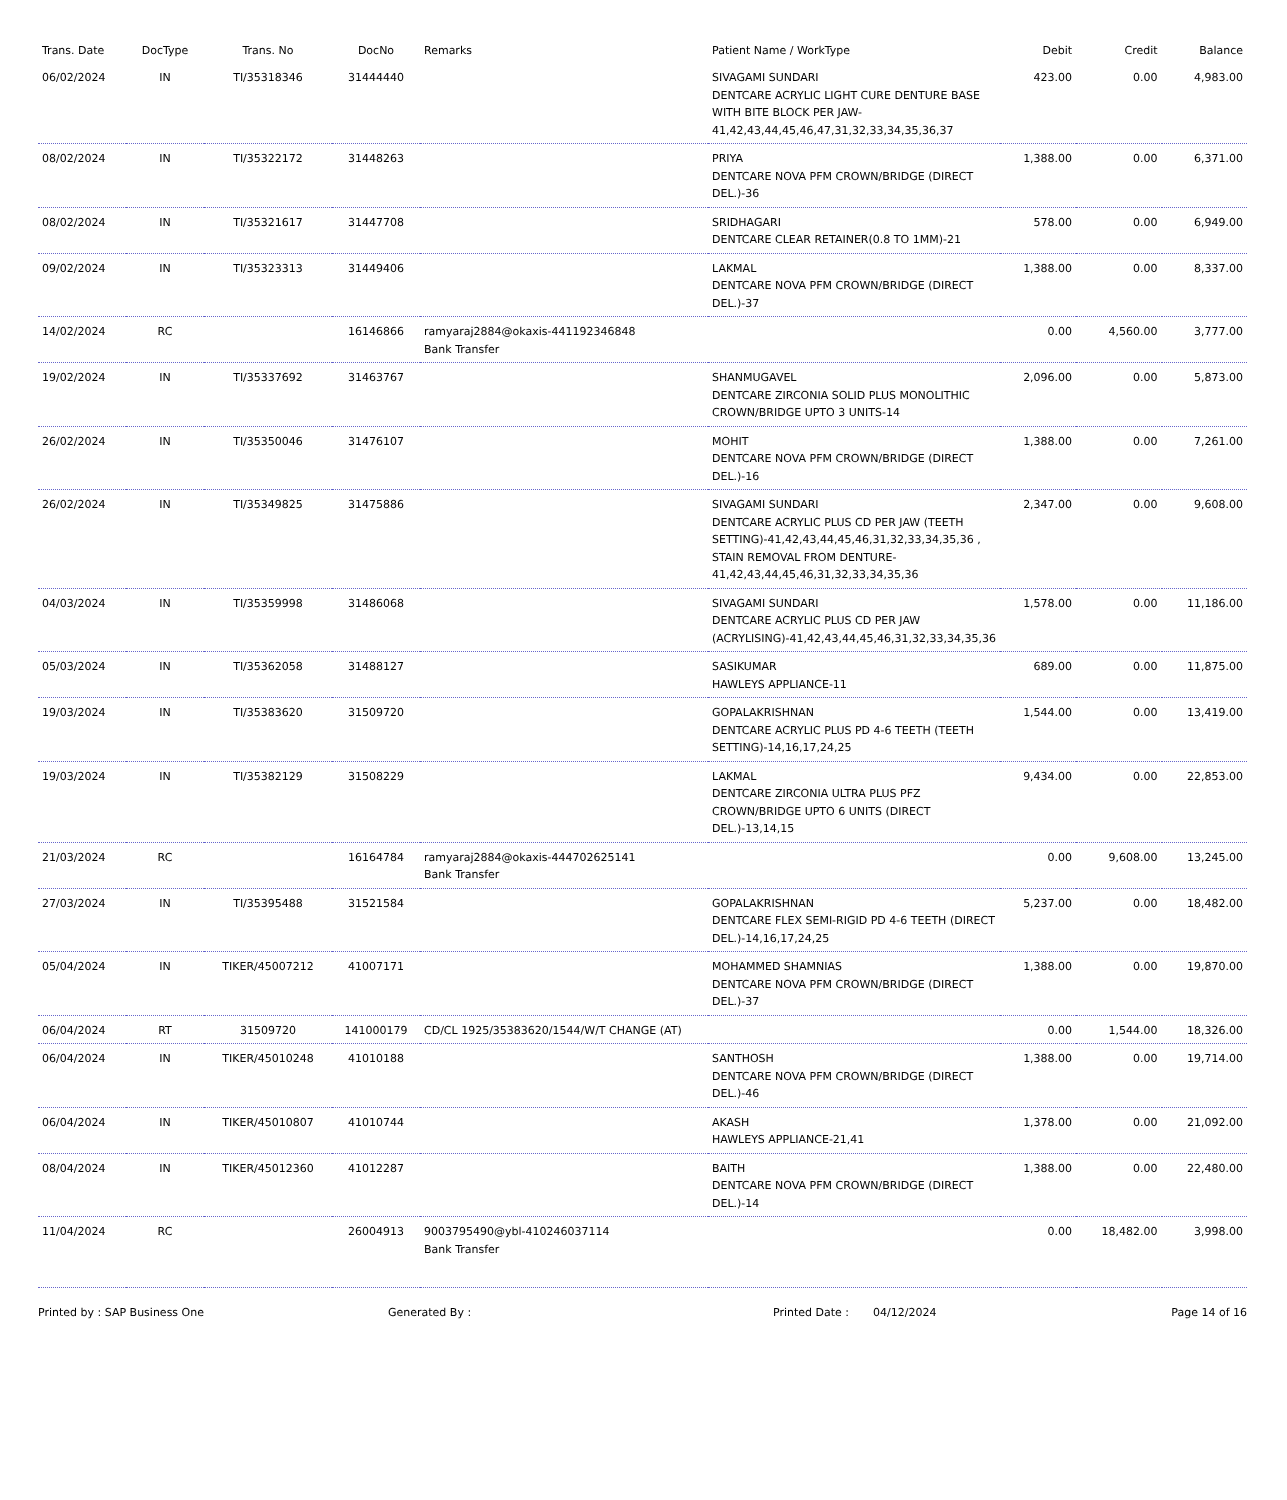| Trans. Date | DocType | Trans. No | DocNo | Remarks | Patient Name / WorkType | Debit | Credit | Balance |
| --- | --- | --- | --- | --- | --- | --- | --- | --- |
| 06/02/2024 | IN | TI/35318346 | 31444440 | | SIVAGAMI SUNDARI DENTCARE ACRYLIC LIGHT CURE DENTURE BASE WITH BITE BLOCK PER JAW-41,42,43,44,45,46,47,31,32,33,34,35,36,37 | 423.00 | 0.00 | 4,983.00 |
| 08/02/2024 | IN | TI/35322172 | 31448263 | | PRIYA DENTCARE NOVA PFM CROWN/BRIDGE (DIRECT DEL.)-36 | 1,388.00 | 0.00 | 6,371.00 |
| 08/02/2024 | IN | TI/35321617 | 31447708 | | SRIDHAGARI DENTCARE CLEAR RETAINER(0.8 TO 1MM)-21 | 578.00 | 0.00 | 6,949.00 |
| 09/02/2024 | IN | TI/35323313 | 31449406 | | LAKMAL DENTCARE NOVA PFM CROWN/BRIDGE (DIRECT DEL.)-37 | 1,388.00 | 0.00 | 8,337.00 |
| 14/02/2024 | RC | | 16146866 | ramyaraj2884@okaxis-441192346848 Bank Transfer | | 0.00 | 4,560.00 | 3,777.00 |
| 19/02/2024 | IN | TI/35337692 | 31463767 | | SHANMUGAVEL DENTCARE ZIRCONIA SOLID PLUS MONOLITHIC CROWN/BRIDGE UPTO 3 UNITS-14 | 2,096.00 | 0.00 | 5,873.00 |
| 26/02/2024 | IN | TI/35350046 | 31476107 | | MOHIT DENTCARE NOVA PFM CROWN/BRIDGE (DIRECT DEL.)-16 | 1,388.00 | 0.00 | 7,261.00 |
| 26/02/2024 | IN | TI/35349825 | 31475886 | | SIVAGAMI SUNDARI DENTCARE ACRYLIC PLUS CD PER JAW (TEETH SETTING)-41,42,43,44,45,46,31,32,33,34,35,36 , STAIN REMOVAL FROM DENTURE-41,42,43,44,45,46,31,32,33,34,35,36 | 2,347.00 | 0.00 | 9,608.00 |
| 04/03/2024 | IN | TI/35359998 | 31486068 | | SIVAGAMI SUNDARI DENTCARE ACRYLIC PLUS CD PER JAW (ACRYLISING)-41,42,43,44,45,46,31,32,33,34,35,36 | 1,578.00 | 0.00 | 11,186.00 |
| 05/03/2024 | IN | TI/35362058 | 31488127 | | SASIKUMAR HAWLEYS APPLIANCE-11 | 689.00 | 0.00 | 11,875.00 |
| 19/03/2024 | IN | TI/35383620 | 31509720 | | GOPALAKRISHNAN DENTCARE ACRYLIC PLUS PD 4-6 TEETH (TEETH SETTING)-14,16,17,24,25 | 1,544.00 | 0.00 | 13,419.00 |
| 19/03/2024 | IN | TI/35382129 | 31508229 | | LAKMAL DENTCARE ZIRCONIA ULTRA PLUS PFZ CROWN/BRIDGE UPTO 6 UNITS (DIRECT DEL.)-13,14,15 | 9,434.00 | 0.00 | 22,853.00 |
| 21/03/2024 | RC | | 16164784 | ramyaraj2884@okaxis-444702625141 Bank Transfer | | 0.00 | 9,608.00 | 13,245.00 |
| 27/03/2024 | IN | TI/35395488 | 31521584 | | GOPALAKRISHNAN DENTCARE FLEX SEMI-RIGID PD 4-6 TEETH (DIRECT DEL.)-14,16,17,24,25 | 5,237.00 | 0.00 | 18,482.00 |
| 05/04/2024 | IN | TIKER/45007212 | 41007171 | | MOHAMMED SHAMNIAS DENTCARE NOVA PFM CROWN/BRIDGE (DIRECT DEL.)-37 | 1,388.00 | 0.00 | 19,870.00 |
| 06/04/2024 | RT | 31509720 | 141000179 | CD/CL 1925/35383620/1544/W/T CHANGE (AT) | | 0.00 | 1,544.00 | 18,326.00 |
| 06/04/2024 | IN | TIKER/45010248 | 41010188 | | SANTHOSH DENTCARE NOVA PFM CROWN/BRIDGE (DIRECT DEL.)-46 | 1,388.00 | 0.00 | 19,714.00 |
| 06/04/2024 | IN | TIKER/45010807 | 41010744 | | AKASH HAWLEYS APPLIANCE-21,41 | 1,378.00 | 0.00 | 21,092.00 |
| 08/04/2024 | IN | TIKER/45012360 | 41012287 | | BAITH DENTCARE NOVA PFM CROWN/BRIDGE (DIRECT DEL.)-14 | 1,388.00 | 0.00 | 22,480.00 |
| 11/04/2024 | RC | | 26004913 | 9003795490@ybl-410246037114 Bank Transfer | | 0.00 | 18,482.00 | 3,998.00 |
Printed by : SAP Business One Generated By : Printed Date : 04/12/2024 Page 14 of 16